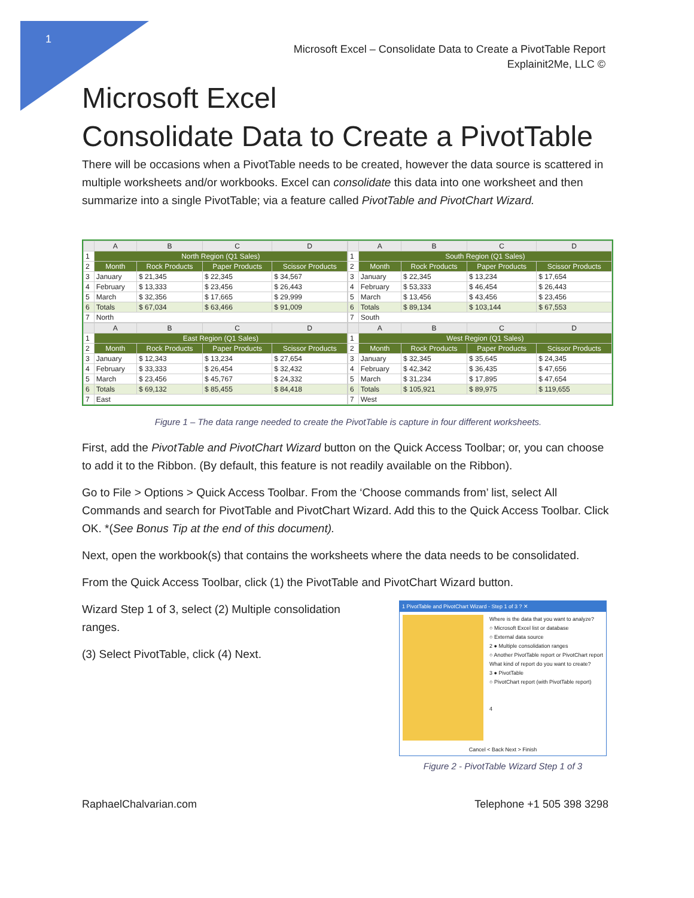1
Microsoft Excel – Consolidate Data to Create a PivotTable Report
Explainit2Me, LLC ©
Microsoft Excel
Consolidate Data to Create a PivotTable
There will be occasions when a PivotTable needs to be created, however the data source is scattered in multiple worksheets and/or workbooks. Excel can consolidate this data into one worksheet and then summarize into a single PivotTable; via a feature called PivotTable and PivotChart Wizard.
| | A | B | C | D |
| --- | --- | --- | --- | --- |
| 1 | North Region (Q1 Sales) | | | |
| 2 | Month | Rock Products | Paper Products | Scissor Products |
| 3 | January | $ 21,345 | $ 22,345 | $ 34,567 |
| 4 | February | $ 13,333 | $ 23,456 | $ 26,443 |
| 5 | March | $ 32,356 | $ 17,665 | $ 29,999 |
| 6 | Totals | $ 67,034 | $ 63,466 | $ 91,009 |
| 7 | North | | | |
| | A | B | C | D |
| --- | --- | --- | --- | --- |
| 1 | South Region (Q1 Sales) | | | |
| 2 | Month | Rock Products | Paper Products | Scissor Products |
| 3 | January | $ 22,345 | $ 13,234 | $ 17,654 |
| 4 | February | $ 53,333 | $ 46,454 | $ 26,443 |
| 5 | March | $ 13,456 | $ 43,456 | $ 23,456 |
| 6 | Totals | $ 89,134 | $ 103,144 | $ 67,553 |
| 7 | South | | | |
| | A | B | C | D |
| --- | --- | --- | --- | --- |
| 1 | East Region (Q1 Sales) | | | |
| 2 | Month | Rock Products | Paper Products | Scissor Products |
| 3 | January | $ 12,343 | $ 13,234 | $ 27,654 |
| 4 | February | $ 33,333 | $ 26,454 | $ 32,432 |
| 5 | March | $ 23,456 | $ 45,767 | $ 24,332 |
| 6 | Totals | $ 69,132 | $ 85,455 | $ 84,418 |
| 7 | East | | | |
| | A | B | C | D |
| --- | --- | --- | --- | --- |
| 1 | West Region (Q1 Sales) | | | |
| 2 | Month | Rock Products | Paper Products | Scissor Products |
| 3 | January | $ 32,345 | $ 35,645 | $ 24,345 |
| 4 | February | $ 42,342 | $ 36,435 | $ 47,656 |
| 5 | March | $ 31,234 | $ 17,895 | $ 47,654 |
| 6 | Totals | $ 105,921 | $ 89,975 | $ 119,655 |
| 7 | West | | | |
Figure 1 – The data range needed to create the PivotTable is capture in four different worksheets.
First, add the PivotTable and PivotChart Wizard button on the Quick Access Toolbar; or, you can choose to add it to the Ribbon. (By default, this feature is not readily available on the Ribbon).
Go to File > Options > Quick Access Toolbar. From the ‘Choose commands from’ list, select All Commands and search for PivotTable and PivotChart Wizard. Add this to the Quick Access Toolbar. Click OK. *(See Bonus Tip at the end of this document).
Next, open the workbook(s) that contains the worksheets where the data needs to be consolidated.
From the Quick Access Toolbar, click (1) the PivotTable and PivotChart Wizard button.
Wizard Step 1 of 3, select (2) Multiple consolidation ranges.
(3) Select PivotTable, click (4) Next.
1 PivotTable and PivotChart Wizard - Step 1 of 3 ? ✕
Where is the data that you want to analyze?
○ Microsoft Excel list or database
○ External data source
2 ● Multiple consolidation ranges
○ Another PivotTable report or PivotChart report
What kind of report do you want to create?
3 ● PivotTable
○ PivotChart report (with PivotTable report)
4
Cancel < Back Next > Finish
Figure 2 - PivotTable Wizard Step 1 of 3
RaphaelChalvarian.com Telephone +1 505 398 3298